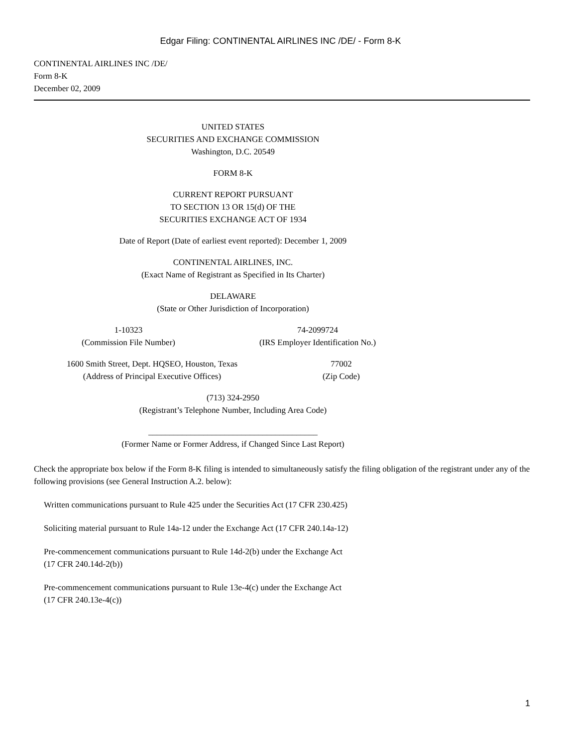Edgar Filing: CONTINENTAL AIRLINES INC /DE/ - Form 8-K
CONTINENTAL AIRLINES INC /DE/
Form 8-K
December 02, 2009
UNITED STATES
SECURITIES AND EXCHANGE COMMISSION
Washington, D.C. 20549
FORM 8-K
CURRENT REPORT PURSUANT
TO SECTION 13 OR 15(d) OF THE
SECURITIES EXCHANGE ACT OF 1934
Date of Report (Date of earliest event reported): December 1, 2009
CONTINENTAL AIRLINES, INC.
(Exact Name of Registrant as Specified in Its Charter)
DELAWARE
(State or Other Jurisdiction of Incorporation)
1-10323
(Commission File Number)
74-2099724
(IRS Employer Identification No.)
1600 Smith Street, Dept. HQSEO, Houston, Texas
(Address of Principal Executive Offices)
77002
(Zip Code)
(713) 324-2950
(Registrant’s Telephone Number, Including Area Code)
________________________________________
(Former Name or Former Address, if Changed Since Last Report)
Check the appropriate box below if the Form 8-K filing is intended to simultaneously satisfy the filing obligation of the registrant under any of the following provisions (see General Instruction A.2. below):
Written communications pursuant to Rule 425 under the Securities Act (17 CFR 230.425)
Soliciting material pursuant to Rule 14a-12 under the Exchange Act (17 CFR 240.14a-12)
Pre-commencement communications pursuant to Rule 14d-2(b) under the Exchange Act
(17 CFR 240.14d-2(b))
Pre-commencement communications pursuant to Rule 13e-4(c) under the Exchange Act
(17 CFR 240.13e-4(c))
1